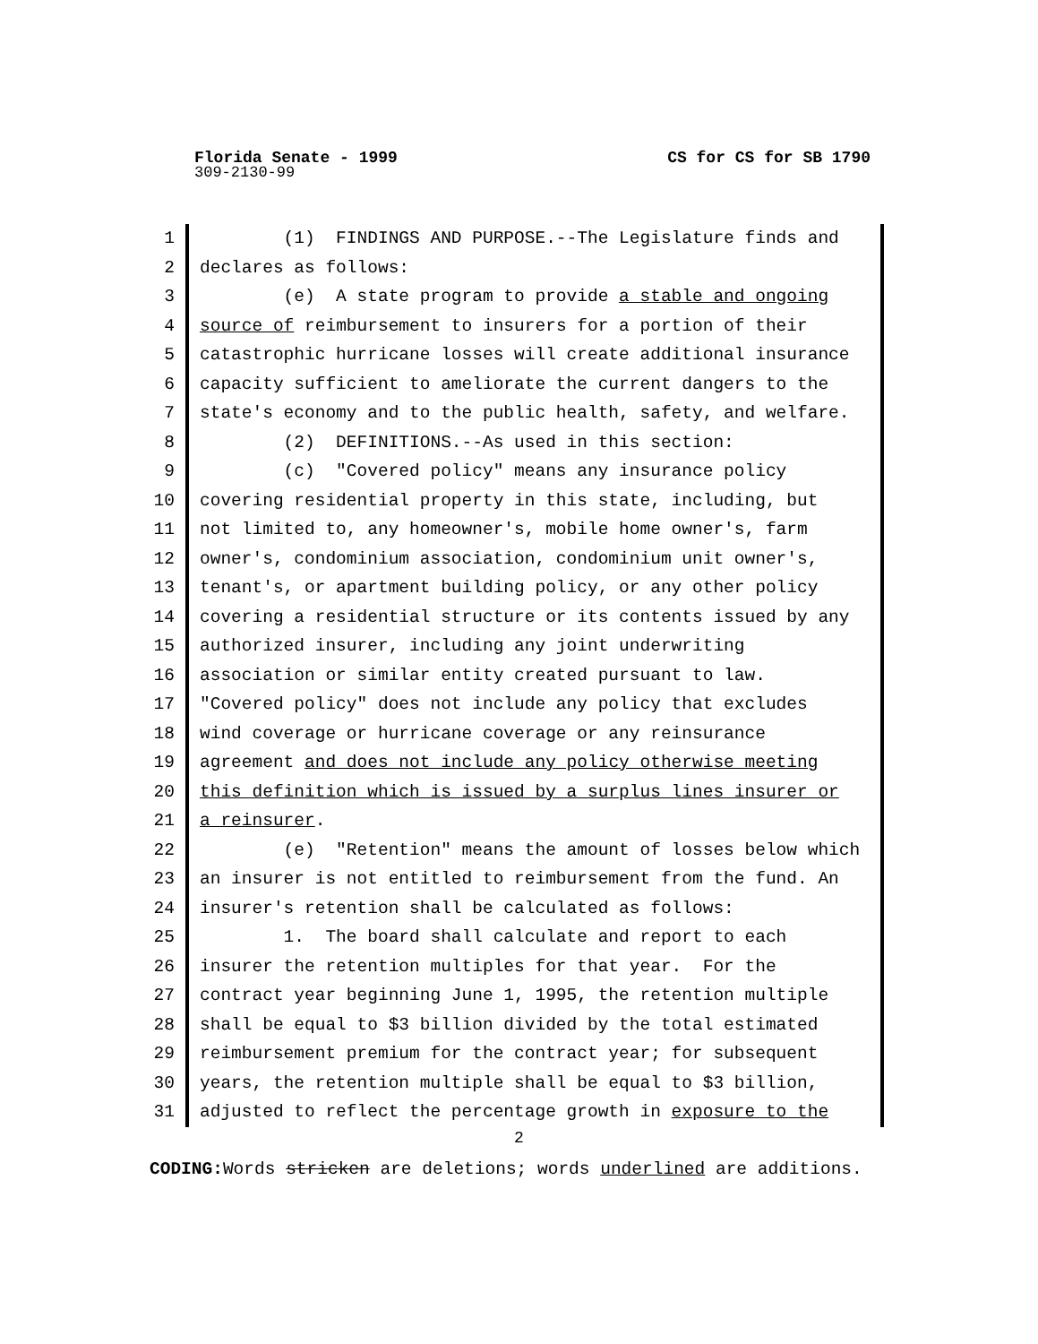Florida Senate - 1999 CS for CS for SB 1790
309-2130-99
1 (1) FINDINGS AND PURPOSE.--The Legislature finds and
2 declares as follows:
3 (e) A state program to provide a stable and ongoing
4 source of reimbursement to insurers for a portion of their
5 catastrophic hurricane losses will create additional insurance
6 capacity sufficient to ameliorate the current dangers to the
7 state's economy and to the public health, safety, and welfare.
8 (2) DEFINITIONS.--As used in this section:
9 (c) "Covered policy" means any insurance policy
10 covering residential property in this state, including, but
11 not limited to, any homeowner's, mobile home owner's, farm
12 owner's, condominium association, condominium unit owner's,
13 tenant's, or apartment building policy, or any other policy
14 covering a residential structure or its contents issued by any
15 authorized insurer, including any joint underwriting
16 association or similar entity created pursuant to law.
17 "Covered policy" does not include any policy that excludes
18 wind coverage or hurricane coverage or any reinsurance
19 agreement and does not include any policy otherwise meeting
20 this definition which is issued by a surplus lines insurer or
21 a reinsurer.
22 (e) "Retention" means the amount of losses below which
23 an insurer is not entitled to reimbursement from the fund. An
24 insurer's retention shall be calculated as follows:
25 1. The board shall calculate and report to each
26 insurer the retention multiples for that year. For the
27 contract year beginning June 1, 1995, the retention multiple
28 shall be equal to $3 billion divided by the total estimated
29 reimbursement premium for the contract year; for subsequent
30 years, the retention multiple shall be equal to $3 billion,
31 adjusted to reflect the percentage growth in exposure to the
2
CODING: Words stricken are deletions; words underlined are additions.